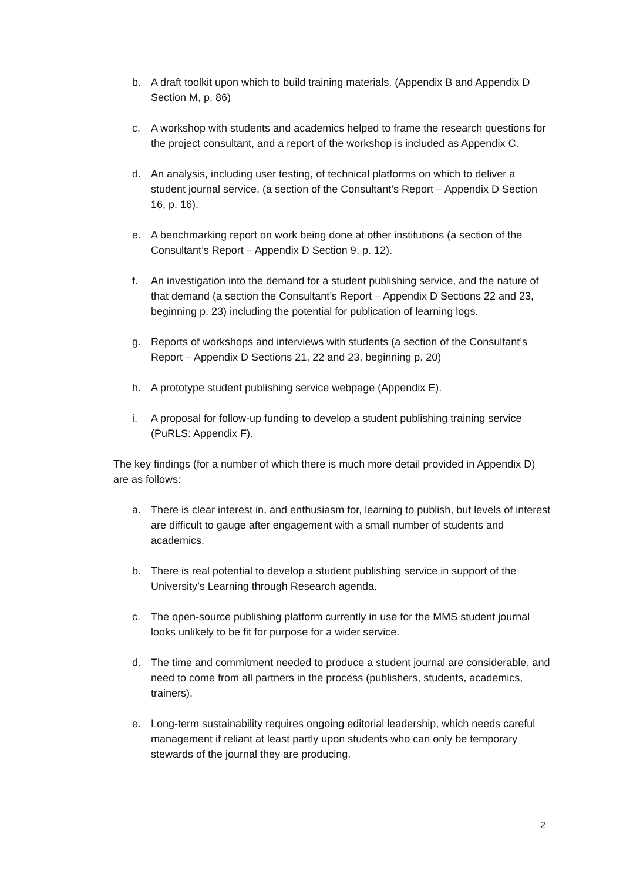b. A draft toolkit upon which to build training materials. (Appendix B and Appendix D Section M, p. 86)
c. A workshop with students and academics helped to frame the research questions for the project consultant, and a report of the workshop is included as Appendix C.
d. An analysis, including user testing, of technical platforms on which to deliver a student journal service. (a section of the Consultant’s Report – Appendix D Section 16, p. 16).
e. A benchmarking report on work being done at other institutions (a section of the Consultant’s Report – Appendix D Section 9, p. 12).
f. An investigation into the demand for a student publishing service, and the nature of that demand (a section the Consultant’s Report – Appendix D Sections 22 and 23, beginning p. 23) including the potential for publication of learning logs.
g. Reports of workshops and interviews with students (a section of the Consultant’s Report – Appendix D Sections 21, 22 and 23, beginning p. 20)
h. A prototype student publishing service webpage (Appendix E).
i. A proposal for follow-up funding to develop a student publishing training service (PuRLS: Appendix F).
The key findings (for a number of which there is much more detail provided in Appendix D) are as follows:
a. There is clear interest in, and enthusiasm for, learning to publish, but levels of interest are difficult to gauge after engagement with a small number of students and academics.
b. There is real potential to develop a student publishing service in support of the University’s Learning through Research agenda.
c. The open-source publishing platform currently in use for the MMS student journal looks unlikely to be fit for purpose for a wider service.
d. The time and commitment needed to produce a student journal are considerable, and need to come from all partners in the process (publishers, students, academics, trainers).
e. Long-term sustainability requires ongoing editorial leadership, which needs careful management if reliant at least partly upon students who can only be temporary stewards of the journal they are producing.
2